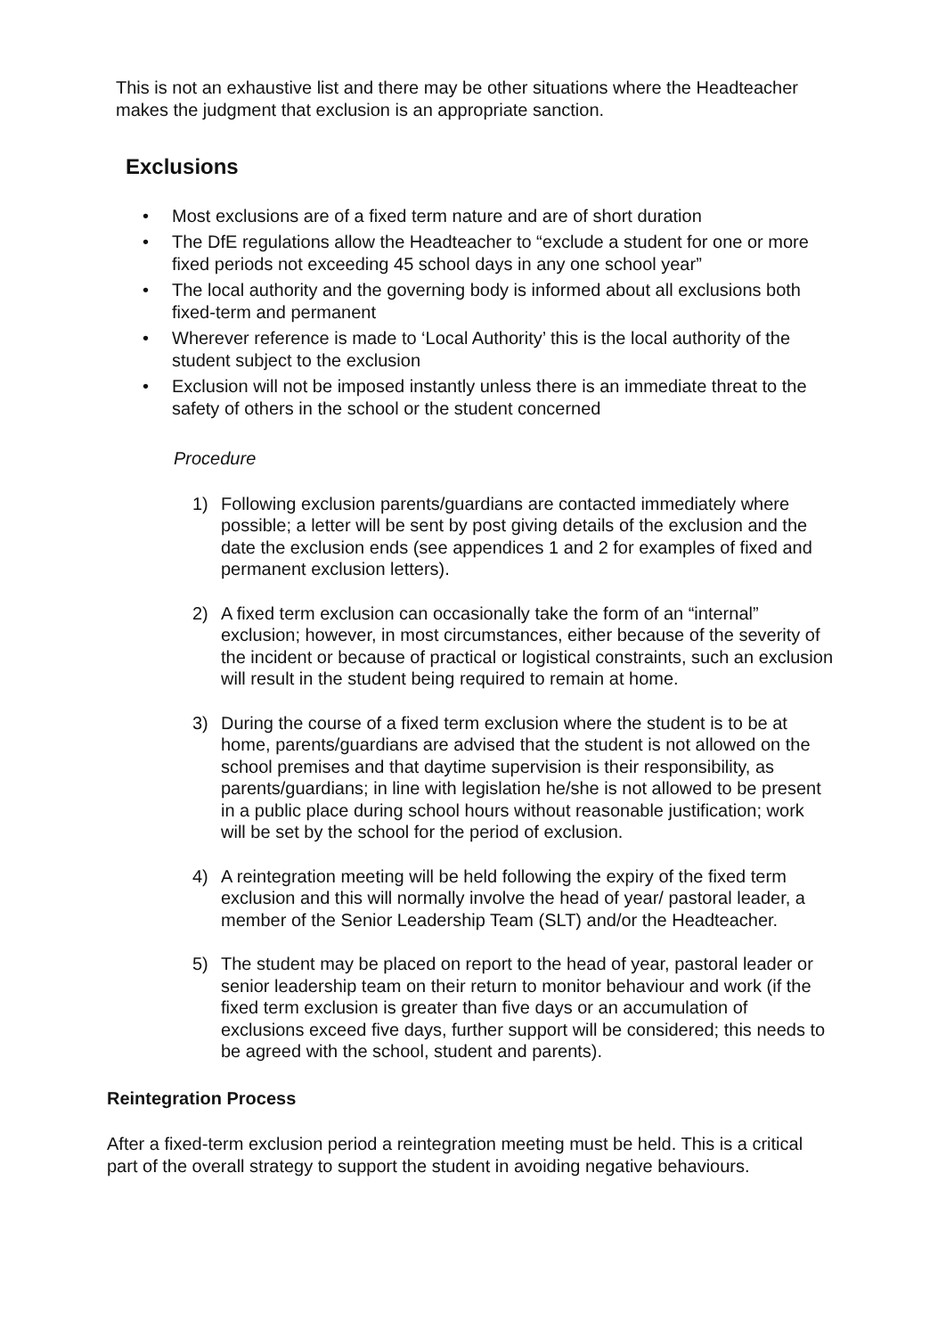This is not an exhaustive list and there may be other situations where the Headteacher makes the judgment that exclusion is an appropriate sanction.
Exclusions
• Most exclusions are of a fixed term nature and are of short duration
• The DfE regulations allow the Headteacher to “exclude a student for one or more fixed periods not exceeding 45 school days in any one school year”
• The local authority and the governing body is informed about all exclusions both fixed-term and permanent
• Wherever reference is made to ‘Local Authority’ this is the local authority of the student subject to the exclusion
• Exclusion will not be imposed instantly unless there is an immediate threat to the safety of others in the school or the student concerned
Procedure
1) Following exclusion parents/guardians are contacted immediately where possible; a letter will be sent by post giving details of the exclusion and the date the exclusion ends (see appendices 1 and 2 for examples of fixed and permanent exclusion letters).
2) A fixed term exclusion can occasionally take the form of an “internal” exclusion; however, in most circumstances, either because of the severity of the incident or because of practical or logistical constraints, such an exclusion will result in the student being required to remain at home.
3) During the course of a fixed term exclusion where the student is to be at home, parents/guardians are advised that the student is not allowed on the school premises and that daytime supervision is their responsibility, as parents/guardians; in line with legislation he/she is not allowed to be present in a public place during school hours without reasonable justification; work will be set by the school for the period of exclusion.
4) A reintegration meeting will be held following the expiry of the fixed term exclusion and this will normally involve the head of year/ pastoral leader, a member of the Senior Leadership Team (SLT) and/or the Headteacher.
5) The student may be placed on report to the head of year, pastoral leader or senior leadership team on their return to monitor behaviour and work (if the fixed term exclusion is greater than five days or an accumulation of exclusions exceed five days, further support will be considered; this needs to be agreed with the school, student and parents).
Reintegration Process
After a fixed-term exclusion period a reintegration meeting must be held. This is a critical part of the overall strategy to support the student in avoiding negative behaviours.